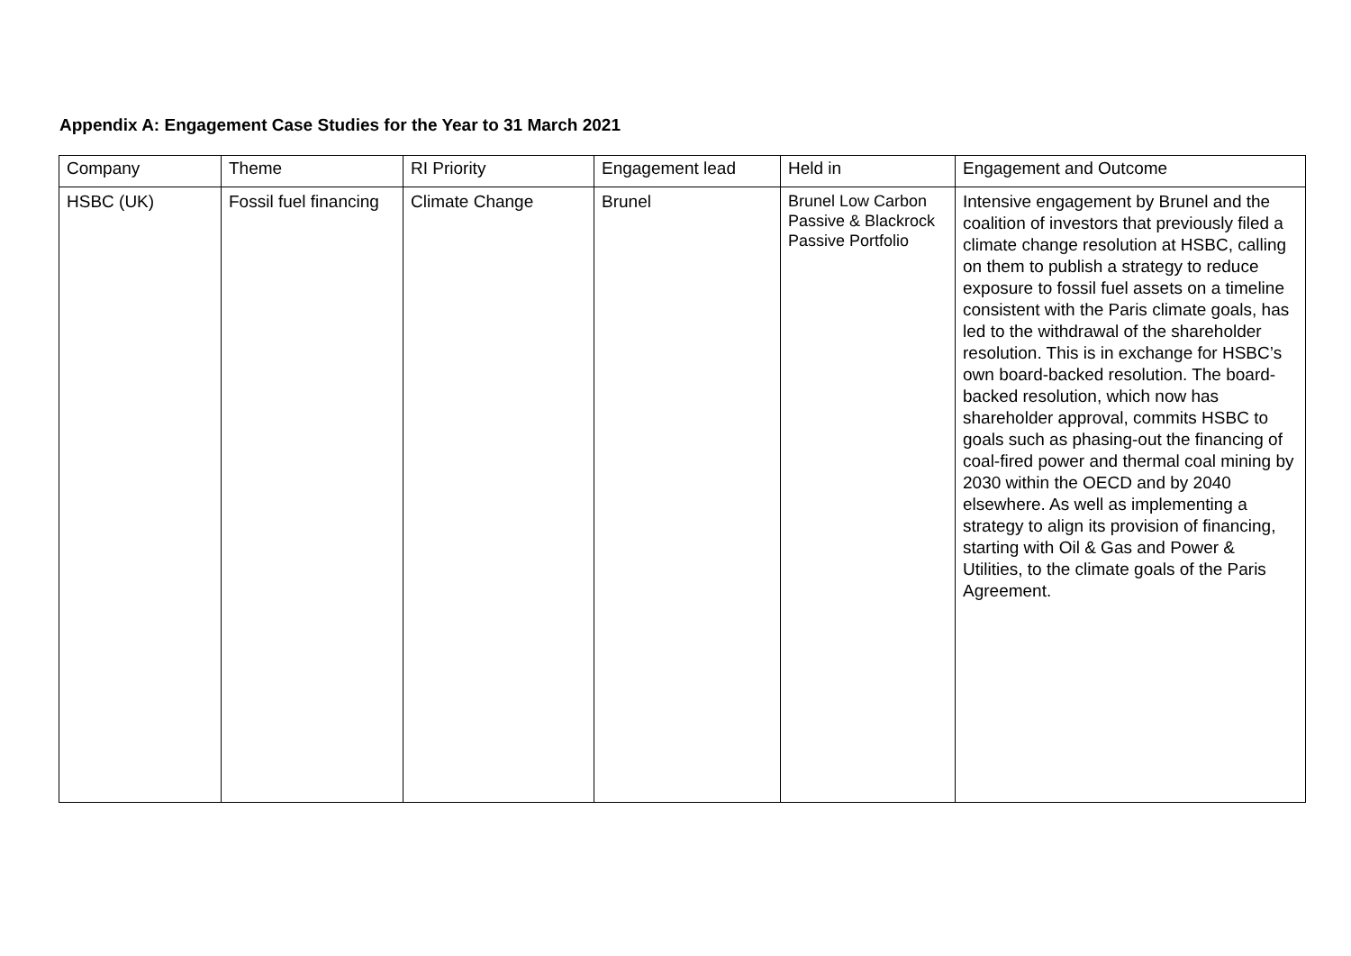Appendix A: Engagement Case Studies for the Year to 31 March 2021
| Company | Theme | RI Priority | Engagement lead | Held in | Engagement and Outcome |
| --- | --- | --- | --- | --- | --- |
| HSBC (UK) | Fossil fuel financing | Climate Change | Brunel | Brunel Low Carbon Passive & Blackrock Passive Portfolio | Intensive engagement by Brunel and the coalition of investors that previously filed a climate change resolution at HSBC, calling on them to publish a strategy to reduce exposure to fossil fuel assets on a timeline consistent with the Paris climate goals, has led to the withdrawal of the shareholder resolution. This is in exchange for HSBC’s own board-backed resolution. The board-backed resolution, which now has shareholder approval, commits HSBC to goals such as phasing-out the financing of coal-fired power and thermal coal mining by 2030 within the OECD and by 2040 elsewhere. As well as implementing a strategy to align its provision of financing, starting with Oil & Gas and Power & Utilities, to the climate goals of the Paris Agreement. |